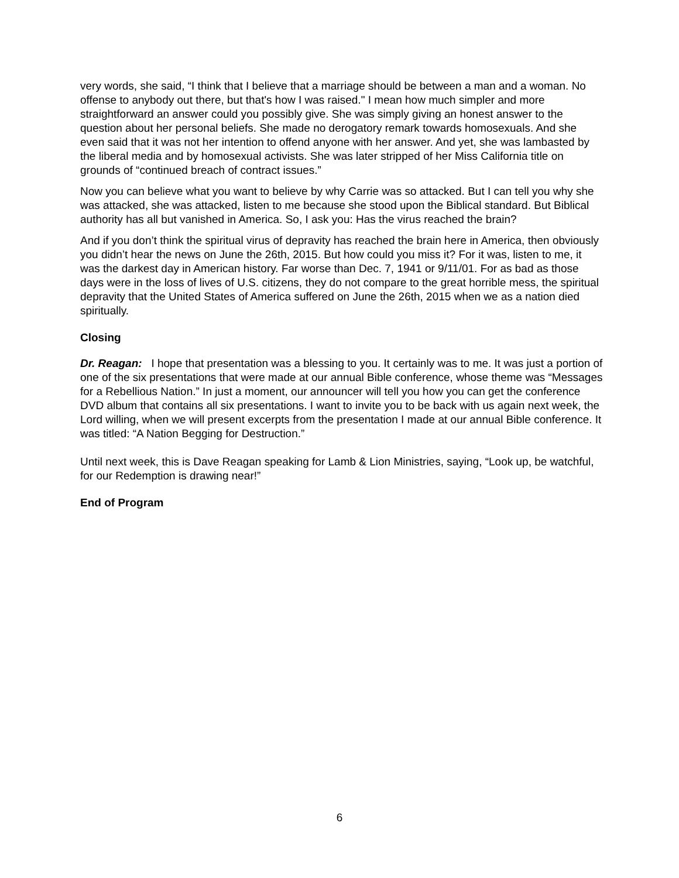very words, she said, “I think that I believe that a marriage should be between a man and a woman. No offense to anybody out there, but that's how I was raised." I mean how much simpler and more straightforward an answer could you possibly give. She was simply giving an honest answer to the question about her personal beliefs. She made no derogatory remark towards homosexuals. And she even said that it was not her intention to offend anyone with her answer. And yet, she was lambasted by the liberal media and by homosexual activists. She was later stripped of her Miss California title on grounds of “continued breach of contract issues.”
Now you can believe what you want to believe by why Carrie was so attacked. But I can tell you why she was attacked, she was attacked, listen to me because she stood upon the Biblical standard. But Biblical authority has all but vanished in America. So, I ask you: Has the virus reached the brain?
And if you don’t think the spiritual virus of depravity has reached the brain here in America, then obviously you didn’t hear the news on June the 26th, 2015. But how could you miss it? For it was, listen to me, it was the darkest day in American history. Far worse than Dec. 7, 1941 or 9/11/01. For as bad as those days were in the loss of lives of U.S. citizens, they do not compare to the great horrible mess, the spiritual depravity that the United States of America suffered on June the 26th, 2015 when we as a nation died spiritually.
Closing
Dr. Reagan: I hope that presentation was a blessing to you. It certainly was to me. It was just a portion of one of the six presentations that were made at our annual Bible conference, whose theme was “Messages for a Rebellious Nation.” In just a moment, our announcer will tell you how you can get the conference DVD album that contains all six presentations. I want to invite you to be back with us again next week, the Lord willing, when we will present excerpts from the presentation I made at our annual Bible conference. It was titled: “A Nation Begging for Destruction.”
Until next week, this is Dave Reagan speaking for Lamb & Lion Ministries, saying, “Look up, be watchful, for our Redemption is drawing near!”
End of Program
6